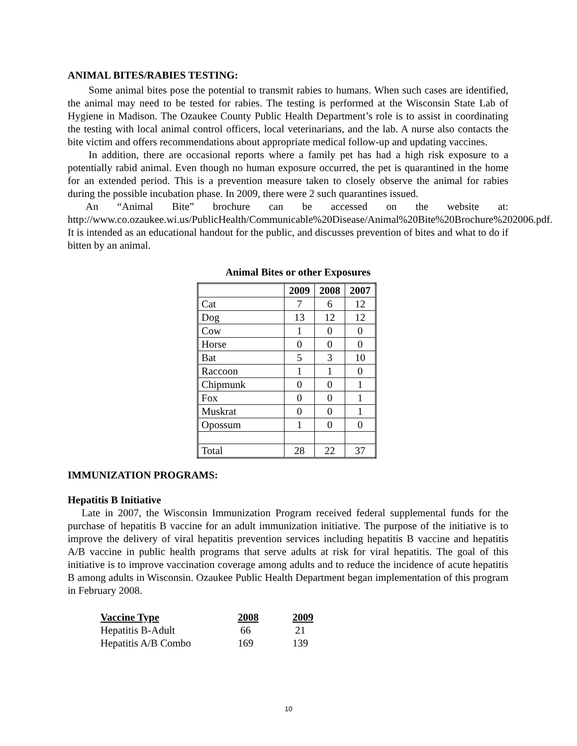ANIMAL BITES/RABIES TESTING:
Some animal bites pose the potential to transmit rabies to humans. When such cases are identified, the animal may need to be tested for rabies. The testing is performed at the Wisconsin State Lab of Hygiene in Madison. The Ozaukee County Public Health Department’s role is to assist in coordinating the testing with local animal control officers, local veterinarians, and the lab. A nurse also contacts the bite victim and offers recommendations about appropriate medical follow-up and updating vaccines.
In addition, there are occasional reports where a family pet has had a high risk exposure to a potentially rabid animal. Even though no human exposure occurred, the pet is quarantined in the home for an extended period. This is a prevention measure taken to closely observe the animal for rabies during the possible incubation phase. In 2009, there were 2 such quarantines issued.
An “Animal Bite” brochure can be accessed on the website at: http://www.co.ozaukee.wi.us/PublicHealth/Communicable%20Disease/Animal%20Bite%20Brochure%202006.pdf. It is intended as an educational handout for the public, and discusses prevention of bites and what to do if bitten by an animal.
Animal Bites or other Exposures
| | 2009 | 2008 | 2007 |
| --- | --- | --- | --- |
| Cat | 7 | 6 | 12 |
| Dog | 13 | 12 | 12 |
| Cow | 1 | 0 | 0 |
| Horse | 0 | 0 | 0 |
| Bat | 5 | 3 | 10 |
| Raccoon | 1 | 1 | 0 |
| Chipmunk | 0 | 0 | 1 |
| Fox | 0 | 0 | 1 |
| Muskrat | 0 | 0 | 1 |
| Opossum | 1 | 0 | 0 |
| Total | 28 | 22 | 37 |
IMMUNIZATION PROGRAMS:
Hepatitis B Initiative
Late in 2007, the Wisconsin Immunization Program received federal supplemental funds for the purchase of hepatitis B vaccine for an adult immunization initiative. The purpose of the initiative is to improve the delivery of viral hepatitis prevention services including hepatitis B vaccine and hepatitis A/B vaccine in public health programs that serve adults at risk for viral hepatitis. The goal of this initiative is to improve vaccination coverage among adults and to reduce the incidence of acute hepatitis B among adults in Wisconsin. Ozaukee Public Health Department began implementation of this program in February 2008.
| Vaccine Type | 2008 | 2009 |
| --- | --- | --- |
| Hepatitis B-Adult | 66 | 21 |
| Hepatitis A/B Combo | 169 | 139 |
10